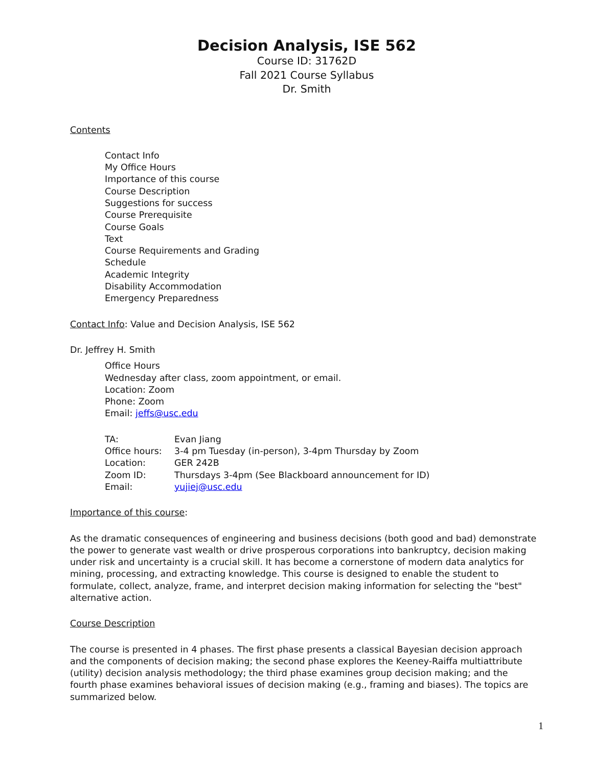Decision Analysis, ISE 562
Course ID: 31762D
Fall 2021 Course Syllabus
Dr. Smith
Contents
Contact Info
My Office Hours
Importance of this course
Course Description
Suggestions for success
Course Prerequisite
Course Goals
Text
Course Requirements and Grading
Schedule
Academic Integrity
Disability Accommodation
Emergency Preparedness
Contact Info: Value and Decision Analysis, ISE 562
Dr. Jeffrey H. Smith
Office Hours
Wednesday after class, zoom appointment, or email.
Location: Zoom
Phone: Zoom
Email: jeffs@usc.edu
| TA: | Evan Jiang |
| Office hours: | 3-4 pm Tuesday (in-person), 3-4pm Thursday by Zoom |
| Location: | GER 242B |
| Zoom ID: | Thursdays 3-4pm (See Blackboard announcement for ID) |
| Email: | yujiej@usc.edu |
Importance of this course:
As the dramatic consequences of engineering and business decisions (both good and bad) demonstrate the power to generate vast wealth or drive prosperous corporations into bankruptcy, decision making under risk and uncertainty is a crucial skill. It has become a cornerstone of modern data analytics for mining, processing, and extracting knowledge. This course is designed to enable the student to formulate, collect, analyze, frame, and interpret decision making information for selecting the "best" alternative action.
Course Description
The course is presented in 4 phases. The first phase presents a classical Bayesian decision approach and the components of decision making; the second phase explores the Keeney-Raiffa multiattribute (utility) decision analysis methodology; the third phase examines group decision making; and the fourth phase examines behavioral issues of decision making (e.g., framing and biases). The topics are summarized below.
1